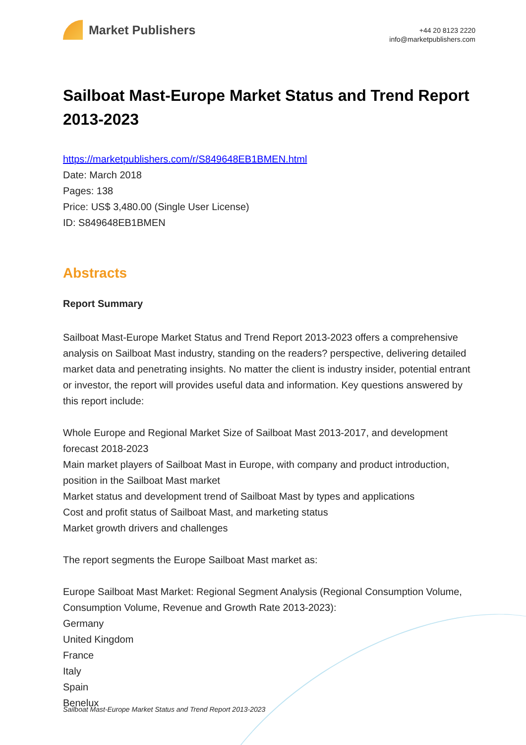Market Publishers
+44 20 8123 2220
info@marketpublishers.com
Sailboat Mast-Europe Market Status and Trend Report 2013-2023
https://marketpublishers.com/r/S849648EB1BMEN.html
Date: March 2018
Pages: 138
Price: US$ 3,480.00 (Single User License)
ID: S849648EB1BMEN
Abstracts
Report Summary
Sailboat Mast-Europe Market Status and Trend Report 2013-2023 offers a comprehensive analysis on Sailboat Mast industry, standing on the readers? perspective, delivering detailed market data and penetrating insights. No matter the client is industry insider, potential entrant or investor, the report will provides useful data and information. Key questions answered by this report include:
Whole Europe and Regional Market Size of Sailboat Mast 2013-2017, and development forecast 2018-2023
Main market players of Sailboat Mast in Europe, with company and product introduction, position in the Sailboat Mast market
Market status and development trend of Sailboat Mast by types and applications
Cost and profit status of Sailboat Mast, and marketing status
Market growth drivers and challenges
The report segments the Europe Sailboat Mast market as:
Europe Sailboat Mast Market: Regional Segment Analysis (Regional Consumption Volume, Consumption Volume, Revenue and Growth Rate 2013-2023):
Germany
United Kingdom
France
Italy
Spain
Benelux
Sailboat Mast-Europe Market Status and Trend Report 2013-2023